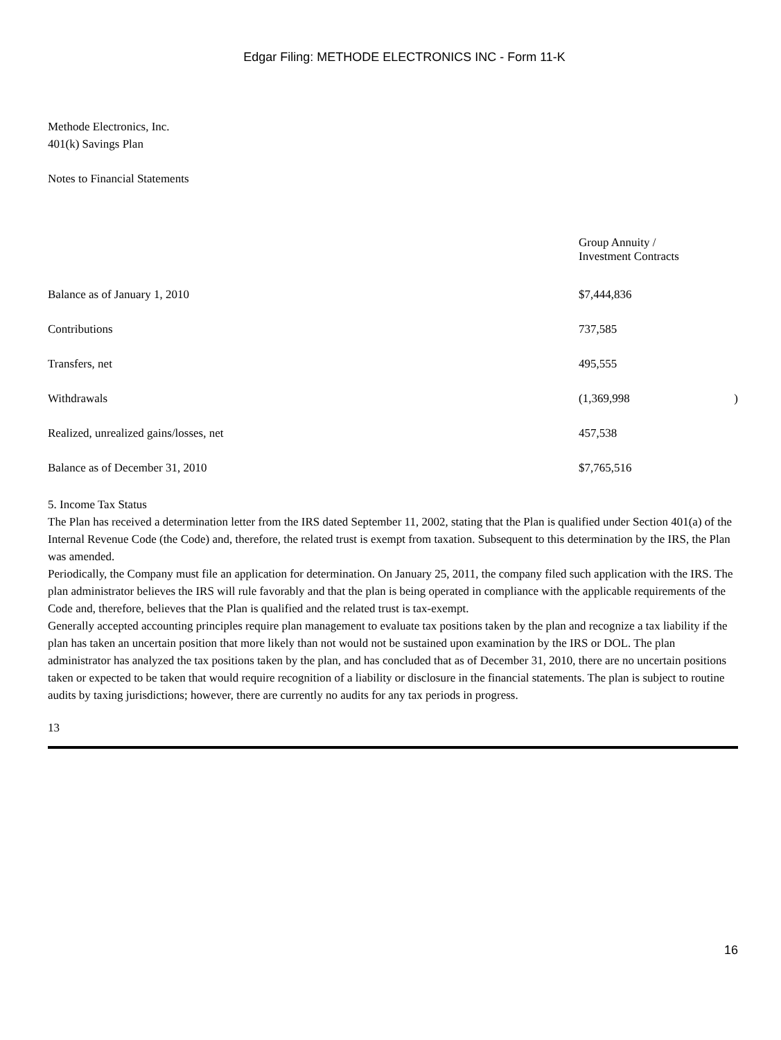Edgar Filing: METHODE ELECTRONICS INC - Form 11-K
Methode Electronics, Inc.
401(k) Savings Plan
Notes to Financial Statements
| | Group Annuity / Investment Contracts | |
| Balance as of January 1, 2010 | $7,444,836 | |
| Contributions | 737,585 | |
| Transfers, net | 495,555 | |
| Withdrawals | (1,369,998 | ) |
| Realized, unrealized gains/losses, net | 457,538 | |
| Balance as of December 31, 2010 | $7,765,516 | |
5. Income Tax Status
The Plan has received a determination letter from the IRS dated September 11, 2002, stating that the Plan is qualified under Section 401(a) of the Internal Revenue Code (the Code) and, therefore, the related trust is exempt from taxation. Subsequent to this determination by the IRS, the Plan was amended.
Periodically, the Company must file an application for determination. On January 25, 2011, the company filed such application with the IRS. The plan administrator believes the IRS will rule favorably and that the plan is being operated in compliance with the applicable requirements of the Code and, therefore, believes that the Plan is qualified and the related trust is tax-exempt.
Generally accepted accounting principles require plan management to evaluate tax positions taken by the plan and recognize a tax liability if the plan has taken an uncertain position that more likely than not would not be sustained upon examination by the IRS or DOL. The plan administrator has analyzed the tax positions taken by the plan, and has concluded that as of December 31, 2010, there are no uncertain positions taken or expected to be taken that would require recognition of a liability or disclosure in the financial statements. The plan is subject to routine audits by taxing jurisdictions; however, there are currently no audits for any tax periods in progress.
13
16